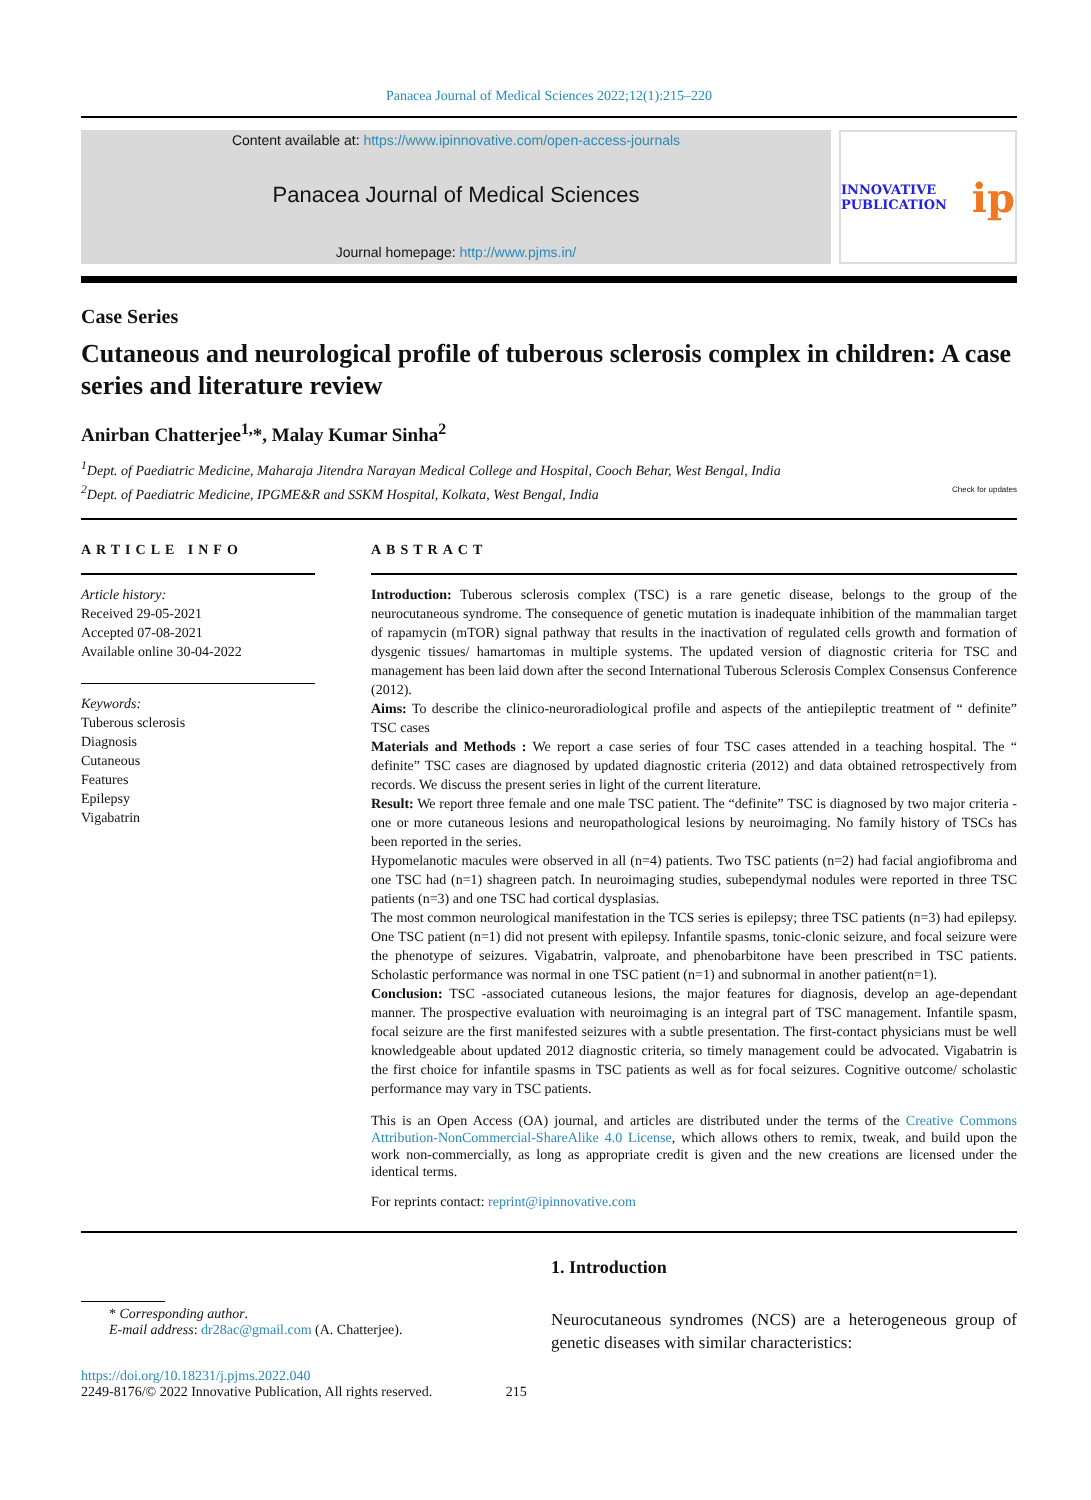Panacea Journal of Medical Sciences 2022;12(1):215–220
Content available at: https://www.ipinnovative.com/open-access-journals
Panacea Journal of Medical Sciences
Journal homepage: http://www.pjms.in/
INNOVATIVE PUBLICATION ip
Case Series
Cutaneous and neurological profile of tuberous sclerosis complex in children: A case series and literature review
Anirban Chatterjee<sup>1,</sup>*, Malay Kumar Sinha<sup>2</sup>
<sup>1</sup> Dept. of Paediatric Medicine, Maharaja Jitendra Narayan Medical College and Hospital, Cooch Behar, West Bengal, India
<sup>2</sup> Dept. of Paediatric Medicine, IPGME&R and SSKM Hospital, Kolkata, West Bengal, India Check for updates
ARTICLE INFO
Article history:
Received 29-05-2021
Accepted 07-08-2021
Available online 30-04-2022
Keywords:
Tuberous sclerosis
Diagnosis
Cutaneous
Features
Epilepsy
Vigabatrin
ABSTRACT
Introduction: Tuberous sclerosis complex (TSC) is a rare genetic disease, belongs to the group of the neurocutaneous syndrome. The consequence of genetic mutation is inadequate inhibition of the mammalian target of rapamycin (mTOR) signal pathway that results in the inactivation of regulated cells growth and formation of dysgenic tissues/ hamartomas in multiple systems. The updated version of diagnostic criteria for TSC and management has been laid down after the second International Tuberous Sclerosis Complex Consensus Conference (2012).
Aims: To describe the clinico-neuroradiological profile and aspects of the antiepileptic treatment of “ definite” TSC cases
Materials and Methods : We report a case series of four TSC cases attended in a teaching hospital. The “ definite” TSC cases are diagnosed by updated diagnostic criteria (2012) and data obtained retrospectively from records. We discuss the present series in light of the current literature.
Result: We report three female and one male TSC patient. The “definite” TSC is diagnosed by two major criteria - one or more cutaneous lesions and neuropathological lesions by neuroimaging. No family history of TSCs has been reported in the series.
Hypomelanotic macules were observed in all (n=4) patients. Two TSC patients (n=2) had facial angiofibroma and one TSC had (n=1) shagreen patch. In neuroimaging studies, subependymal nodules were reported in three TSC patients (n=3) and one TSC had cortical dysplasias.
The most common neurological manifestation in the TCS series is epilepsy; three TSC patients (n=3) had epilepsy. One TSC patient (n=1) did not present with epilepsy. Infantile spasms, tonic-clonic seizure, and focal seizure were the phenotype of seizures. Vigabatrin, valproate, and phenobarbitone have been prescribed in TSC patients. Scholastic performance was normal in one TSC patient (n=1) and subnormal in another patient(n=1).
Conclusion: TSC -associated cutaneous lesions, the major features for diagnosis, develop an age-dependant manner. The prospective evaluation with neuroimaging is an integral part of TSC management. Infantile spasm, focal seizure are the first manifested seizures with a subtle presentation. The first-contact physicians must be well knowledgeable about updated 2012 diagnostic criteria, so timely management could be advocated. Vigabatrin is the first choice for infantile spasms in TSC patients as well as for focal seizures. Cognitive outcome/ scholastic performance may vary in TSC patients.
This is an Open Access (OA) journal, and articles are distributed under the terms of the Creative Commons Attribution-NonCommercial-ShareAlike 4.0 License, which allows others to remix, tweak, and build upon the work non-commercially, as long as appropriate credit is given and the new creations are licensed under the identical terms.
For reprints contact: reprint@ipinnovative.com
* Corresponding author.
E-mail address: dr28ac@gmail.com (A. Chatterjee).
https://doi.org/10.18231/j.pjms.2022.040
2249-8176/© 2022 Innovative Publication, All rights reserved. 215
1. Introduction
Neurocutaneous syndromes (NCS) are a heterogeneous group of genetic diseases with similar characteristics: